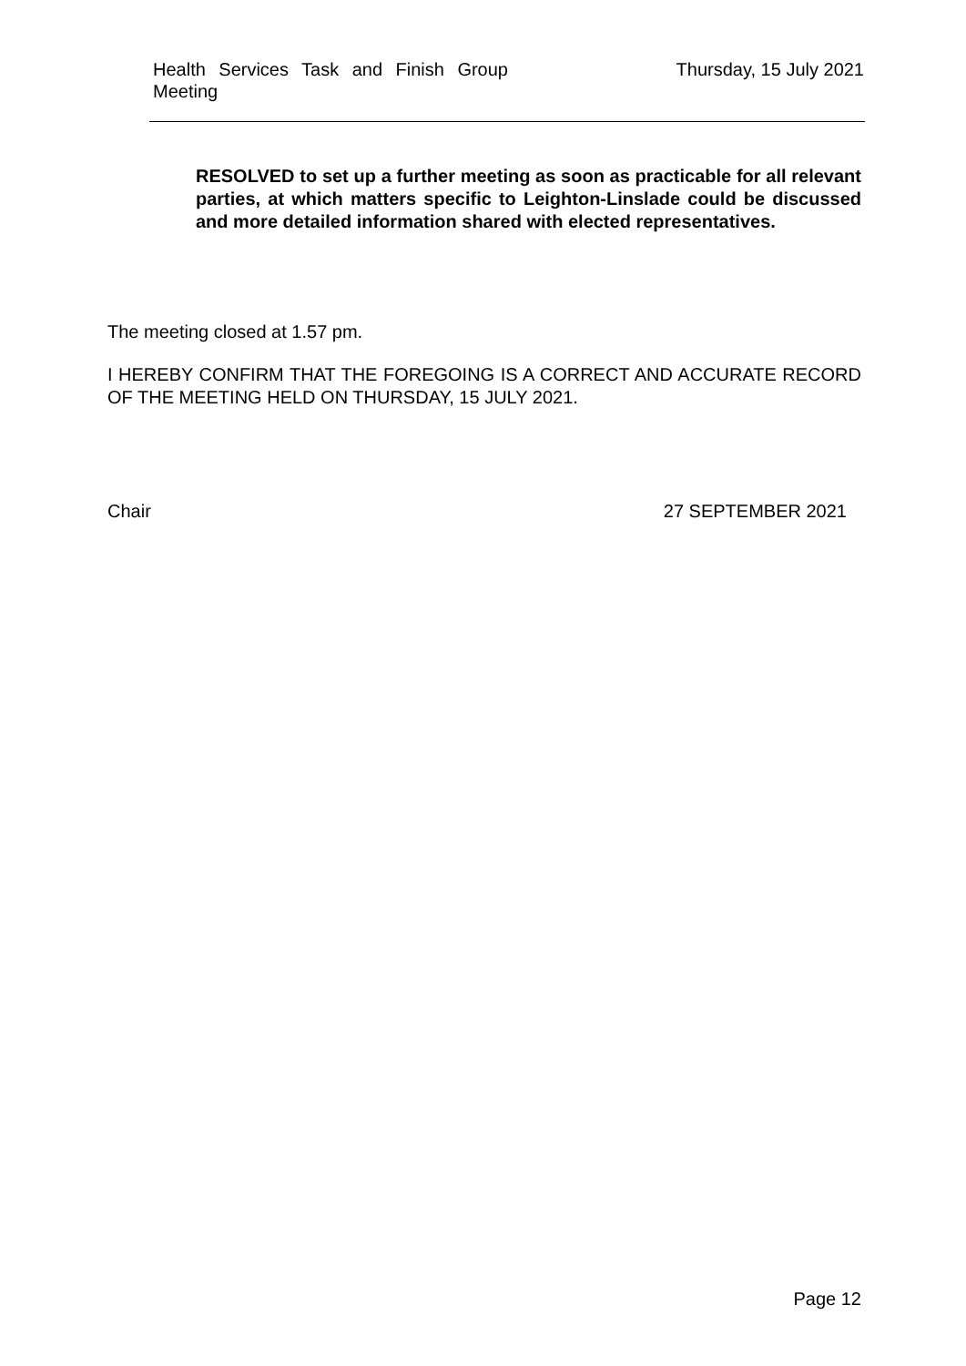Health Services Task and Finish Group Meeting
Thursday, 15 July 2021
RESOLVED to set up a further meeting as soon as practicable for all relevant parties, at which matters specific to Leighton-Linslade could be discussed and more detailed information shared with elected representatives.
The meeting closed at 1.57 pm.
I HEREBY CONFIRM THAT THE FOREGOING IS A CORRECT AND ACCURATE RECORD OF THE MEETING HELD ON THURSDAY, 15 JULY 2021.
Chair 27 SEPTEMBER 2021
Page 12